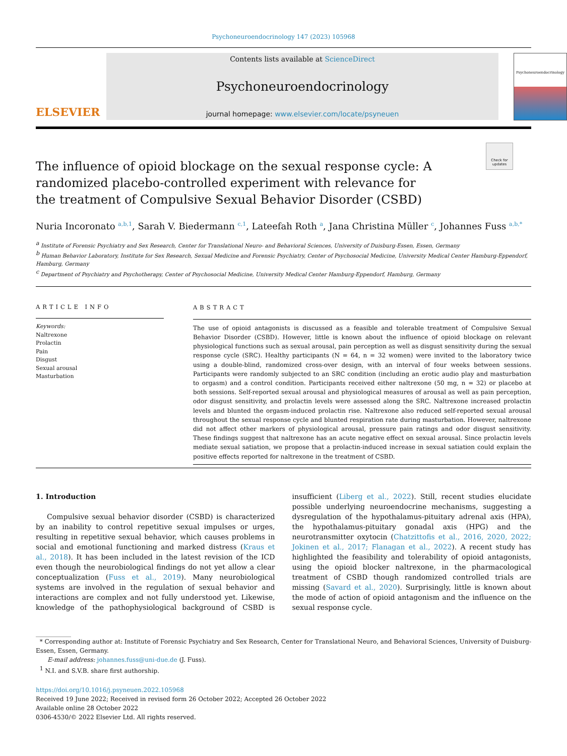Psychoneuroendocrinology 147 (2023) 105968
ELSEVIER
Contents lists available at ScienceDirect
Psychoneuroendocrinology
journal homepage: www.elsevier.com/locate/psyneuen
Psychoneuroendocrinology
Check for updates
The influence of opioid blockage on the sexual response cycle: A randomized placebo-controlled experiment with relevance for the treatment of Compulsive Sexual Behavior Disorder (CSBD)
Nuria Incoronato <sup>a,b,1</sup>, Sarah V. Biedermann <sup>c,1</sup>, Lateefah Roth <sup>a</sup>, Jana Christina Müller <sup>c</sup>, Johannes Fuss <sup>a,b,*</sup>
<sup>a</sup> Institute of Forensic Psychiatry and Sex Research, Center for Translational Neuro- and Behavioral Sciences, University of Duisburg-Essen, Essen, Germany
<sup>b</sup> Human Behavior Laboratory, Institute for Sex Research, Sexual Medicine and Forensic Psychiatry, Center of Psychosocial Medicine, University Medical Center Hamburg-Eppendorf, Hamburg, Germany
<sup>c</sup> Department of Psychiatry and Psychotherapy, Center of Psychosocial Medicine, University Medical Center Hamburg-Eppendorf, Hamburg, Germany
ARTICLE INFO
Keywords:
Naltrexone
Prolactin
Pain
Disgust
Sexual arousal
Masturbation
ABSTRACT
The use of opioid antagonists is discussed as a feasible and tolerable treatment of Compulsive Sexual Behavior Disorder (CSBD). However, little is known about the influence of opioid blockage on relevant physiological functions such as sexual arousal, pain perception as well as disgust sensitivity during the sexual response cycle (SRC). Healthy participants (N = 64, n = 32 women) were invited to the laboratory twice using a double-blind, randomized cross-over design, with an interval of four weeks between sessions. Participants were randomly subjected to an SRC condition (including an erotic audio play and masturbation to orgasm) and a control condition. Participants received either naltrexone (50 mg, n = 32) or placebo at both sessions. Self-reported sexual arousal and physiological measures of arousal as well as pain perception, odor disgust sensitivity, and prolactin levels were assessed along the SRC. Naltrexone increased prolactin levels and blunted the orgasm-induced prolactin rise. Naltrexone also reduced self-reported sexual arousal throughout the sexual response cycle and blunted respiration rate during masturbation. However, naltrexone did not affect other markers of physiological arousal, pressure pain ratings and odor disgust sensitivity. These findings suggest that naltrexone has an acute negative effect on sexual arousal. Since prolactin levels mediate sexual satiation, we propose that a prolactin-induced increase in sexual satiation could explain the positive effects reported for naltrexone in the treatment of CSBD.
1. Introduction
Compulsive sexual behavior disorder (CSBD) is characterized by an inability to control repetitive sexual impulses or urges, resulting in repetitive sexual behavior, which causes problems in social and emotional functioning and marked distress (Kraus et al., 2018). It has been included in the latest revision of the ICD even though the neurobiological findings do not yet allow a clear conceptualization (Fuss et al., 2019). Many neurobiological systems are involved in the regulation of sexual behavior and interactions are complex and not fully understood yet. Likewise, knowledge of the pathophysiological background of CSBD is insufficient (Liberg et al., 2022). Still, recent studies elucidate possible underlying neuroendocrine mechanisms, suggesting a dysregulation of the hypothalamus-pituitary adrenal axis (HPA), the hypothalamus-pituitary gonadal axis (HPG) and the neurotransmitter oxytocin (Chatzittofis et al., 2016, 2020, 2022; Jokinen et al., 2017; Flanagan et al., 2022). A recent study has highlighted the feasibility and tolerability of opioid antagonists, using the opioid blocker naltrexone, in the pharmacological treatment of CSBD though randomized controlled trials are missing (Savard et al., 2020). Surprisingly, little is known about the mode of action of opioid antagonism and the influence on the sexual response cycle.
* Corresponding author at: Institute of Forensic Psychiatry and Sex Research, Center for Translational Neuro, and Behavioral Sciences, University of Duisburg-Essen, Essen, Germany.
E-mail address: johannes.fuss@uni-due.de (J. Fuss).
<sup>1</sup> N.I. and S.V.B. share first authorship.
https://doi.org/10.1016/j.psyneuen.2022.105968
Received 19 June 2022; Received in revised form 26 October 2022; Accepted 26 October 2022
Available online 28 October 2022
0306-4530/© 2022 Elsevier Ltd. All rights reserved.